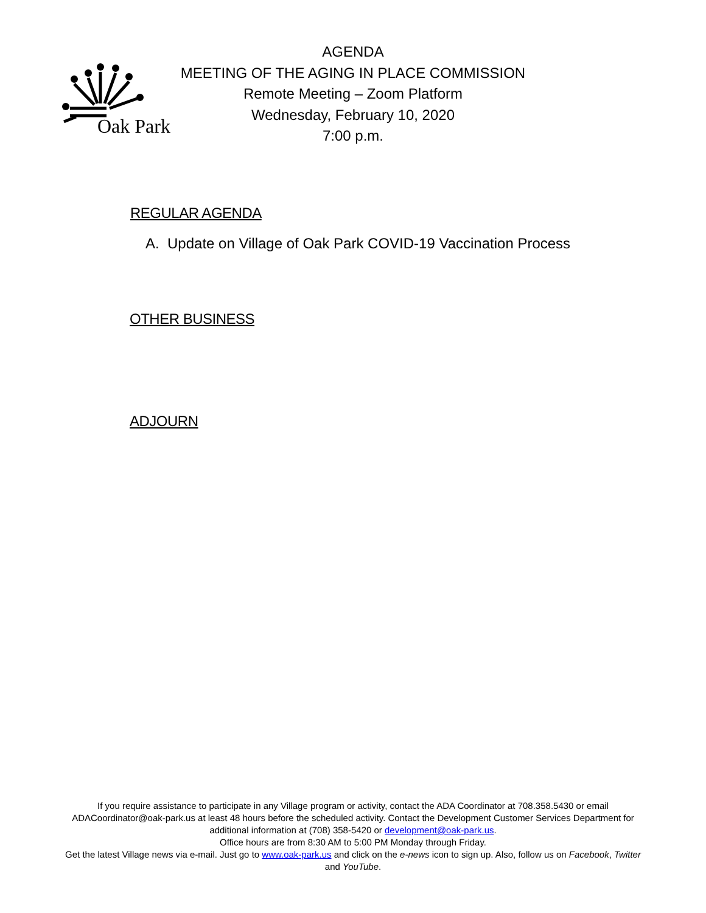Oak Park
AGENDA
MEETING OF THE AGING IN PLACE COMMISSION
Remote Meeting – Zoom Platform
Wednesday, February 10, 2020
7:00 p.m.
REGULAR AGENDA
A. Update on Village of Oak Park COVID-19 Vaccination Process
OTHER BUSINESS
ADJOURN
If you require assistance to participate in any Village program or activity, contact the ADA Coordinator at 708.358.5430 or email ADACoordinator@oak-park.us at least 48 hours before the scheduled activity. Contact the Development Customer Services Department for additional information at (708) 358-5420 or development@oak-park.us.
Office hours are from 8:30 AM to 5:00 PM Monday through Friday.
Get the latest Village news via e-mail. Just go to www.oak-park.us and click on the e-news icon to sign up. Also, follow us on Facebook, Twitter and YouTube.